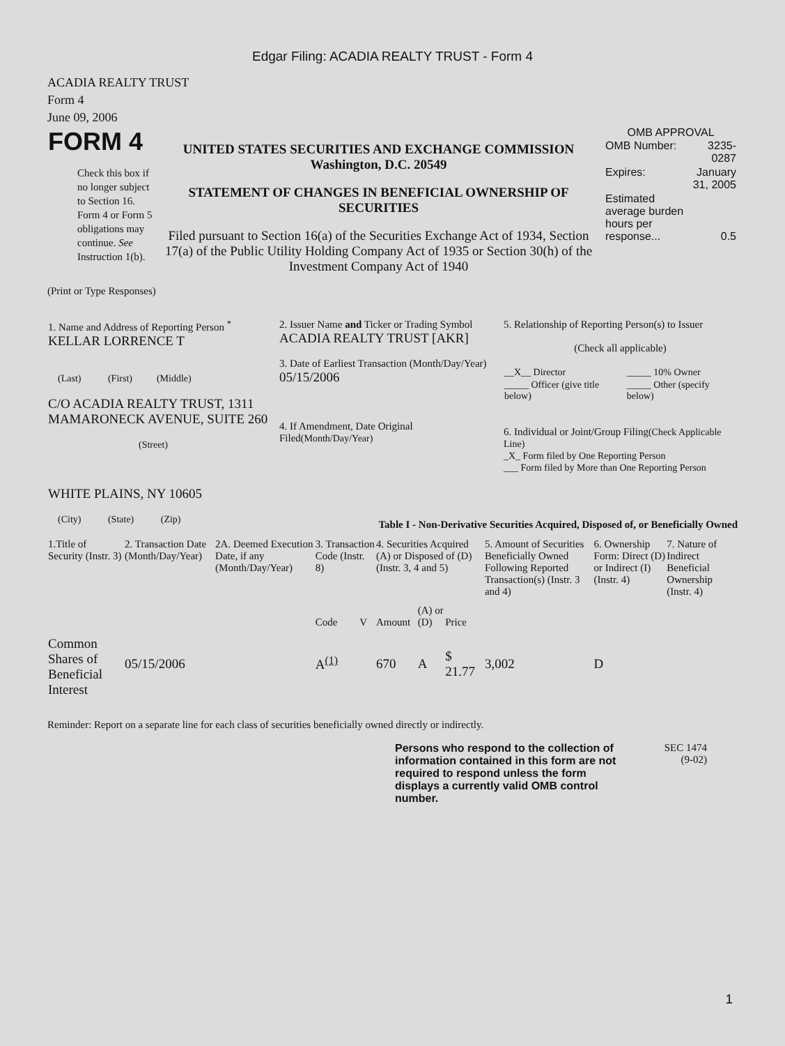Edgar Filing: ACADIA REALTY TRUST - Form 4
ACADIA REALTY TRUST
Form 4
June 09, 2006
| FORM 4 Check this box if no longer subject to Section 16. Form 4 or Form 5 obligations may continue. See Instruction 1(b). | UNITED STATES SECURITIES AND EXCHANGE COMMISSION Washington, D.C. 20549 STATEMENT OF CHANGES IN BENEFICIAL OWNERSHIP OF SECURITIES Filed pursuant to Section 16(a) of the Securities Exchange Act of 1934, Section 17(a) of the Public Utility Holding Company Act of 1935 or Section 30(h) of the Investment Company Act of 1940 | OMB APPROVAL / OMB Number: / 3235-0287 / / Expires: / January 31, 2005 / / Estimated average burden hours per response... / 0.5 / |
(Print or Type Responses)
| 1. Name and Address of Reporting Person <sup>*</sup> KELLAR LORRENCE T (Last) (First) (Middle) C/O ACADIA REALTY TRUST, 1311 MAMARONECK AVENUE, SUITE 260 (Street) WHITE PLAINS, NY 10605 (City) (State) (Zip) | 2. Issuer Name and Ticker or Trading Symbol ACADIA REALTY TRUST [AKR] 3. Date of Earliest Transaction (Month/Day/Year) 05/15/2006 4. If Amendment, Date Original Filed (Month/Day/Year) | 5. Relationship of Reporting Person(s) to Issuer (Check all applicable) / __X__ Director / _____ 10% Owner / / _____ Officer (give title below) / _____ Other (specify below) / 6. Individual or Joint/Group Filing (Check Applicable Line) _X_ Form filed by One Reporting Person ___ Form filed by More than One Reporting Person |
Table I - Non-Derivative Securities Acquired, Disposed of, or Beneficially Owned
| 1.Title of Security (Instr. 3) | 2. Transaction Date (Month/Day/Year) | 2A. Deemed Execution Date, if any (Month/Day/Year) | 3. Transaction Code (Instr. 8) | | 4. Securities Acquired (A) or Disposed of (D) (Instr. 3, 4 and 5) | | | 5. Amount of Securities Beneficially Owned Following Reported Transaction(s) (Instr. 3 and 4) | 6. Ownership Form: Direct (D) or Indirect (I) (Instr. 4) | 7. Nature of Indirect Beneficial Ownership (Instr. 4) |
| --- | --- | --- | --- | --- | --- | --- | --- | --- | --- | --- |
| | | | Code | V | Amount | (A) or (D) | Price | | | |
| Common Shares of Beneficial Interest | 05/15/2006 | | A<sup>(1)</sup> | | 670 | A | $ 21.77 | 3,002 | D | |
Reminder: Report on a separate line for each class of securities beneficially owned directly or indirectly.
| Persons who respond to the collection of information contained in this form are not required to respond unless the form displays a currently valid OMB control number. | SEC 1474 (9-02) |
1